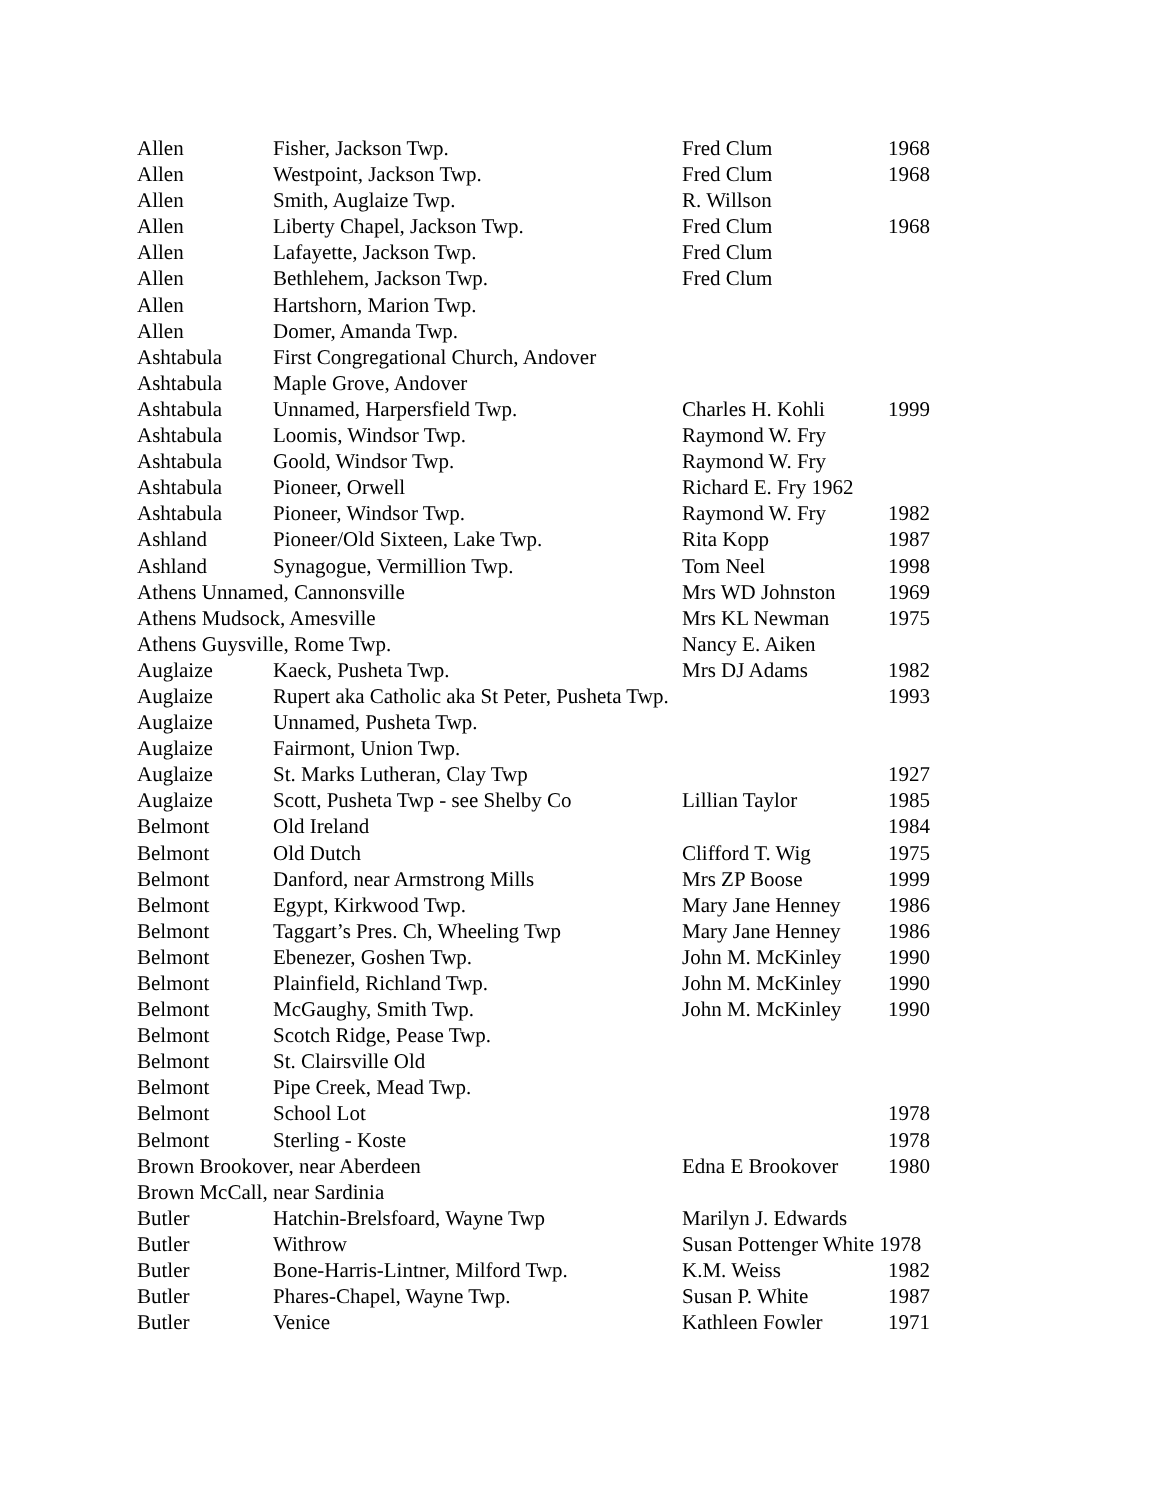| Allen | Fisher, Jackson Twp. | Fred Clum | 1968 |
| Allen | Westpoint, Jackson Twp. | Fred Clum | 1968 |
| Allen | Smith, Auglaize Twp. | R. Willson | |
| Allen | Liberty Chapel, Jackson Twp. | Fred Clum | 1968 |
| Allen | Lafayette, Jackson Twp. | Fred Clum | |
| Allen | Bethlehem, Jackson Twp. | Fred Clum | |
| Allen | Hartshorn, Marion Twp. | | |
| Allen | Domer, Amanda Twp. | | |
| Ashtabula | First Congregational Church, Andover | | |
| Ashtabula | Maple Grove, Andover | | |
| Ashtabula | Unnamed, Harpersfield Twp. | Charles H. Kohli | 1999 |
| Ashtabula | Loomis, Windsor Twp. | Raymond W. Fry | |
| Ashtabula | Goold, Windsor Twp. | Raymond W. Fry | |
| Ashtabula | Pioneer, Orwell | Richard E. Fry 1962 | |
| Ashtabula | Pioneer, Windsor Twp. | Raymond W. Fry | 1982 |
| Ashland | Pioneer/Old Sixteen, Lake Twp. | Rita Kopp | 1987 |
| Ashland | Synagogue, Vermillion Twp. | Tom Neel | 1998 |
| Athens Unnamed, Cannonsville | | Mrs WD Johnston | 1969 |
| Athens Mudsock, Amesville | | Mrs KL Newman | 1975 |
| Athens Guysville, Rome Twp. | | Nancy E. Aiken | |
| Auglaize | Kaeck, Pusheta Twp. | Mrs DJ Adams | 1982 |
| Auglaize | Rupert aka Catholic aka St Peter, Pusheta Twp. | | 1993 |
| Auglaize | Unnamed, Pusheta Twp. | | |
| Auglaize | Fairmont, Union Twp. | | |
| Auglaize | St. Marks Lutheran, Clay Twp | | 1927 |
| Auglaize | Scott, Pusheta Twp - see Shelby Co | Lillian Taylor | 1985 |
| Belmont | Old Ireland | | 1984 |
| Belmont | Old Dutch | Clifford T. Wig | 1975 |
| Belmont | Danford, near Armstrong Mills | Mrs ZP Boose | 1999 |
| Belmont | Egypt, Kirkwood Twp. | Mary Jane Henney | 1986 |
| Belmont | Taggart’s Pres. Ch, Wheeling Twp | Mary Jane Henney | 1986 |
| Belmont | Ebenezer, Goshen Twp. | John M. McKinley | 1990 |
| Belmont | Plainfield, Richland Twp. | John M. McKinley | 1990 |
| Belmont | McGaughy, Smith Twp. | John M. McKinley | 1990 |
| Belmont | Scotch Ridge, Pease Twp. | | |
| Belmont | St. Clairsville Old | | |
| Belmont | Pipe Creek, Mead Twp. | | |
| Belmont | School Lot | | 1978 |
| Belmont | Sterling - Koste | | 1978 |
| Brown Brookover, near Aberdeen | | Edna E Brookover | 1980 |
| Brown McCall, near Sardinia | | | |
| Butler | Hatchin-Brelsfoard, Wayne Twp | Marilyn J. Edwards | |
| Butler | Withrow | Susan Pottenger White 1978 | |
| Butler | Bone-Harris-Lintner, Milford Twp. | K.M. Weiss | 1982 |
| Butler | Phares-Chapel, Wayne Twp. | Susan P. White | 1987 |
| Butler | Venice | Kathleen Fowler | 1971 |